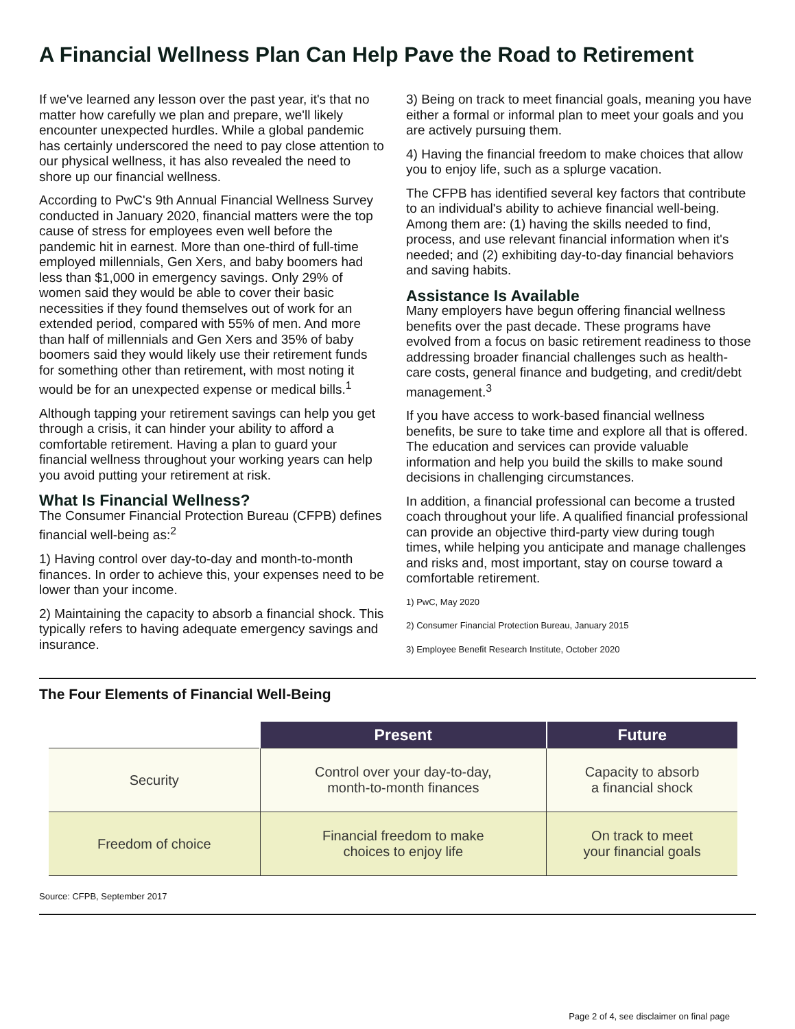A Financial Wellness Plan Can Help Pave the Road to Retirement
If we've learned any lesson over the past year, it's that no matter how carefully we plan and prepare, we'll likely encounter unexpected hurdles. While a global pandemic has certainly underscored the need to pay close attention to our physical wellness, it has also revealed the need to shore up our financial wellness.
According to PwC's 9th Annual Financial Wellness Survey conducted in January 2020, financial matters were the top cause of stress for employees even well before the pandemic hit in earnest. More than one-third of full-time employed millennials, Gen Xers, and baby boomers had less than $1,000 in emergency savings. Only 29% of women said they would be able to cover their basic necessities if they found themselves out of work for an extended period, compared with 55% of men. And more than half of millennials and Gen Xers and 35% of baby boomers said they would likely use their retirement funds for something other than retirement, with most noting it would be for an unexpected expense or medical bills.<sup>1</sup>
Although tapping your retirement savings can help you get through a crisis, it can hinder your ability to afford a comfortable retirement. Having a plan to guard your financial wellness throughout your working years can help you avoid putting your retirement at risk.
What Is Financial Wellness?
The Consumer Financial Protection Bureau (CFPB) defines financial well-being as:<sup>2</sup>
1) Having control over day-to-day and month-to-month finances. In order to achieve this, your expenses need to be lower than your income.
2) Maintaining the capacity to absorb a financial shock. This typically refers to having adequate emergency savings and insurance.
3) Being on track to meet financial goals, meaning you have either a formal or informal plan to meet your goals and you are actively pursuing them.
4) Having the financial freedom to make choices that allow you to enjoy life, such as a splurge vacation.
The CFPB has identified several key factors that contribute to an individual's ability to achieve financial well-being. Among them are: (1) having the skills needed to find, process, and use relevant financial information when it's needed; and (2) exhibiting day-to-day financial behaviors and saving habits.
Assistance Is Available
Many employers have begun offering financial wellness benefits over the past decade. These programs have evolved from a focus on basic retirement readiness to those addressing broader financial challenges such as health-care costs, general finance and budgeting, and credit/debt management.<sup>3</sup>
If you have access to work-based financial wellness benefits, be sure to take time and explore all that is offered. The education and services can provide valuable information and help you build the skills to make sound decisions in challenging circumstances.
In addition, a financial professional can become a trusted coach throughout your life. A qualified financial professional can provide an objective third-party view during tough times, while helping you anticipate and manage challenges and risks and, most important, stay on course toward a comfortable retirement.
1) PwC, May 2020
2) Consumer Financial Protection Bureau, January 2015
3) Employee Benefit Research Institute, October 2020
The Four Elements of Financial Well-Being
| | Present | Future |
| --- | --- | --- |
| Security | Control over your day-to-day, month-to-month finances | Capacity to absorb a financial shock |
| Freedom of choice | Financial freedom to make choices to enjoy life | On track to meet your financial goals |
Source: CFPB, September 2017
Page 2 of 4, see disclaimer on final page